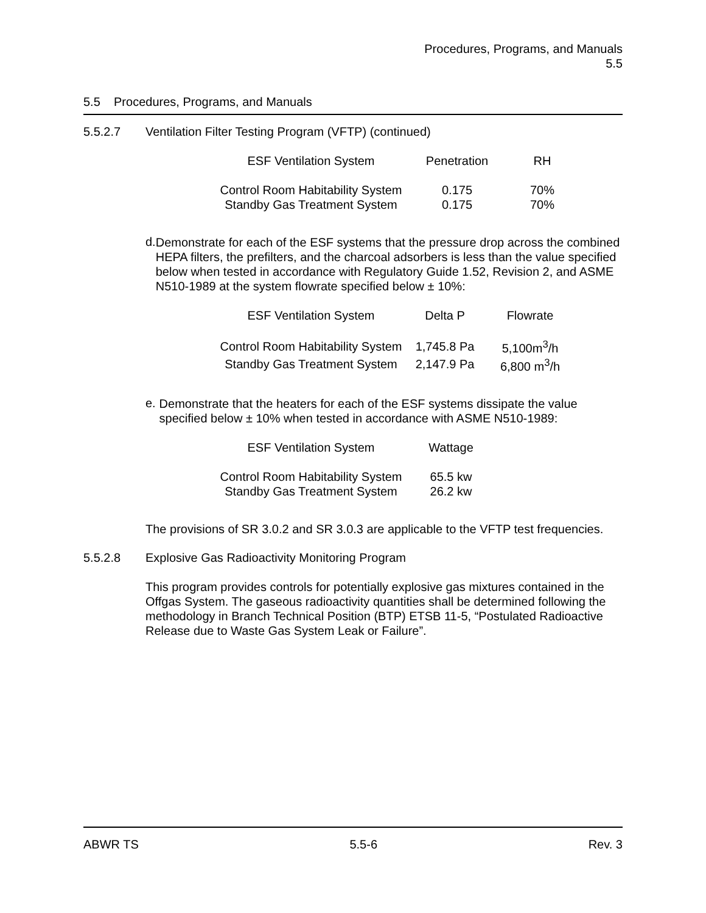Procedures, Programs, and Manuals
5.5
5.5 Procedures, Programs, and Manuals
5.5.2.7 Ventilation Filter Testing Program (VFTP) (continued)
| ESF Ventilation System | Penetration | RH |
| --- | --- | --- |
| Control Room Habitability System | 0.175 | 70% |
| Standby Gas Treatment System | 0.175 | 70% |
d.
Demonstrate for each of the ESF systems that the pressure drop across the combined HEPA filters, the prefilters, and the charcoal adsorbers is less than the value specified below when tested in accordance with Regulatory Guide 1.52, Revision 2, and ASME N510-1989 at the system flowrate specified below ± 10%:
| ESF Ventilation System | Delta P | Flowrate |
| --- | --- | --- |
| Control Room Habitability System | 1,745.8 Pa | 5,100m<sup>3</sup>/h |
| Standby Gas Treatment System | 2,147.9 Pa | 6,800 m<sup>3</sup>/h |
e.
Demonstrate that the heaters for each of the ESF systems dissipate the value specified below ± 10% when tested in accordance with ASME N510-1989:
| ESF Ventilation System | Wattage |
| --- | --- |
| Control Room Habitability System | 65.5 kw |
| Standby Gas Treatment System | 26.2 kw |
The provisions of SR 3.0.2 and SR 3.0.3 are applicable to the VFTP test frequencies.
5.5.2.8 Explosive Gas Radioactivity Monitoring Program
This program provides controls for potentially explosive gas mixtures contained in the Offgas System. The gaseous radioactivity quantities shall be determined following the methodology in Branch Technical Position (BTP) ETSB 11-5, “Postulated Radioactive Release due to Waste Gas System Leak or Failure”.
ABWR TS 5.5-6 Rev. 3